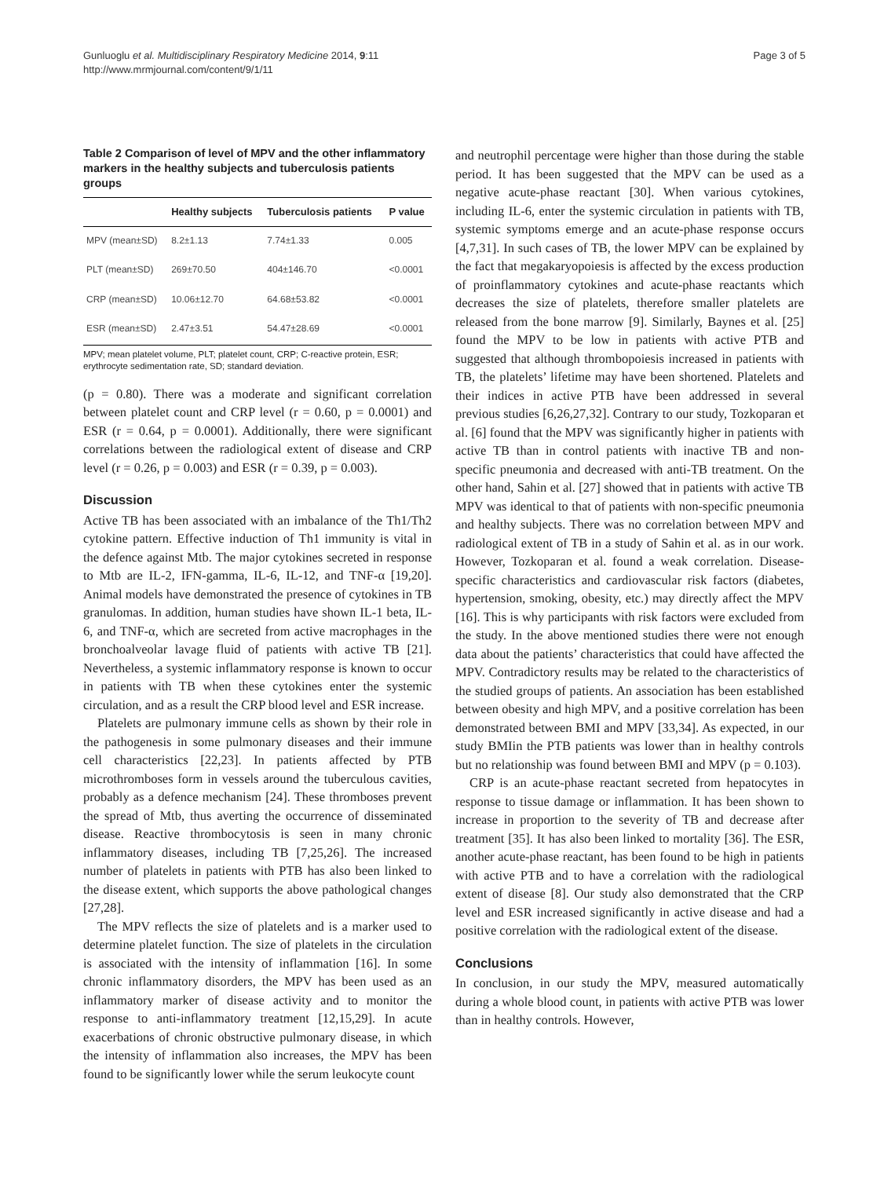Gunluoglu et al. Multidisciplinary Respiratory Medicine 2014, 9:11
http://www.mrmjournal.com/content/9/1/11
Page 3 of 5
Table 2 Comparison of level of MPV and the other inflammatory markers in the healthy subjects and tuberculosis patients groups
| | Healthy subjects | Tuberculosis patients | P value |
| --- | --- | --- | --- |
| MPV (mean±SD) | 8.2±1.13 | 7.74±1.33 | 0.005 |
| PLT (mean±SD) | 269±70.50 | 404±146.70 | <0.0001 |
| CRP (mean±SD) | 10.06±12.70 | 64.68±53.82 | <0.0001 |
| ESR (mean±SD) | 2.47±3.51 | 54.47±28.69 | <0.0001 |
MPV; mean platelet volume, PLT; platelet count, CRP; C-reactive protein, ESR; erythrocyte sedimentation rate, SD; standard deviation.
(p = 0.80). There was a moderate and significant correlation between platelet count and CRP level (r = 0.60, p = 0.0001) and ESR (r = 0.64, p = 0.0001). Additionally, there were significant correlations between the radiological extent of disease and CRP level (r = 0.26, p = 0.003) and ESR (r = 0.39, p = 0.003).
Discussion
Active TB has been associated with an imbalance of the Th1/Th2 cytokine pattern. Effective induction of Th1 immunity is vital in the defence against Mtb. The major cytokines secreted in response to Mtb are IL-2, IFN-gamma, IL-6, IL-12, and TNF-α [19,20]. Animal models have demonstrated the presence of cytokines in TB granulomas. In addition, human studies have shown IL-1 beta, IL-6, and TNF-α, which are secreted from active macrophages in the bronchoalveolar lavage fluid of patients with active TB [21]. Nevertheless, a systemic inflammatory response is known to occur in patients with TB when these cytokines enter the systemic circulation, and as a result the CRP blood level and ESR increase.
Platelets are pulmonary immune cells as shown by their role in the pathogenesis in some pulmonary diseases and their immune cell characteristics [22,23]. In patients affected by PTB microthromboses form in vessels around the tuberculous cavities, probably as a defence mechanism [24]. These thromboses prevent the spread of Mtb, thus averting the occurrence of disseminated disease. Reactive thrombocytosis is seen in many chronic inflammatory diseases, including TB [7,25,26]. The increased number of platelets in patients with PTB has also been linked to the disease extent, which supports the above pathological changes [27,28].
The MPV reflects the size of platelets and is a marker used to determine platelet function. The size of platelets in the circulation is associated with the intensity of inflammation [16]. In some chronic inflammatory disorders, the MPV has been used as an inflammatory marker of disease activity and to monitor the response to anti-inflammatory treatment [12,15,29]. In acute exacerbations of chronic obstructive pulmonary disease, in which the intensity of inflammation also increases, the MPV has been found to be significantly lower while the serum leukocyte count
and neutrophil percentage were higher than those during the stable period. It has been suggested that the MPV can be used as a negative acute-phase reactant [30]. When various cytokines, including IL-6, enter the systemic circulation in patients with TB, systemic symptoms emerge and an acute-phase response occurs [4,7,31]. In such cases of TB, the lower MPV can be explained by the fact that megakaryopoiesis is affected by the excess production of proinflammatory cytokines and acute-phase reactants which decreases the size of platelets, therefore smaller platelets are released from the bone marrow [9]. Similarly, Baynes et al. [25] found the MPV to be low in patients with active PTB and suggested that although thrombopoiesis increased in patients with TB, the platelets’ lifetime may have been shortened. Platelets and their indices in active PTB have been addressed in several previous studies [6,26,27,32]. Contrary to our study, Tozkoparan et al. [6] found that the MPV was significantly higher in patients with active TB than in control patients with inactive TB and non-specific pneumonia and decreased with anti-TB treatment. On the other hand, Sahin et al. [27] showed that in patients with active TB MPV was identical to that of patients with non-specific pneumonia and healthy subjects. There was no correlation between MPV and radiological extent of TB in a study of Sahin et al. as in our work. However, Tozkoparan et al. found a weak correlation. Disease-specific characteristics and cardiovascular risk factors (diabetes, hypertension, smoking, obesity, etc.) may directly affect the MPV [16]. This is why participants with risk factors were excluded from the study. In the above mentioned studies there were not enough data about the patients’ characteristics that could have affected the MPV. Contradictory results may be related to the characteristics of the studied groups of patients. An association has been established between obesity and high MPV, and a positive correlation has been demonstrated between BMI and MPV [33,34]. As expected, in our study BMIin the PTB patients was lower than in healthy controls but no relationship was found between BMI and MPV (p = 0.103).
CRP is an acute-phase reactant secreted from hepatocytes in response to tissue damage or inflammation. It has been shown to increase in proportion to the severity of TB and decrease after treatment [35]. It has also been linked to mortality [36]. The ESR, another acute-phase reactant, has been found to be high in patients with active PTB and to have a correlation with the radiological extent of disease [8]. Our study also demonstrated that the CRP level and ESR increased significantly in active disease and had a positive correlation with the radiological extent of the disease.
Conclusions
In conclusion, in our study the MPV, measured automatically during a whole blood count, in patients with active PTB was lower than in healthy controls. However,